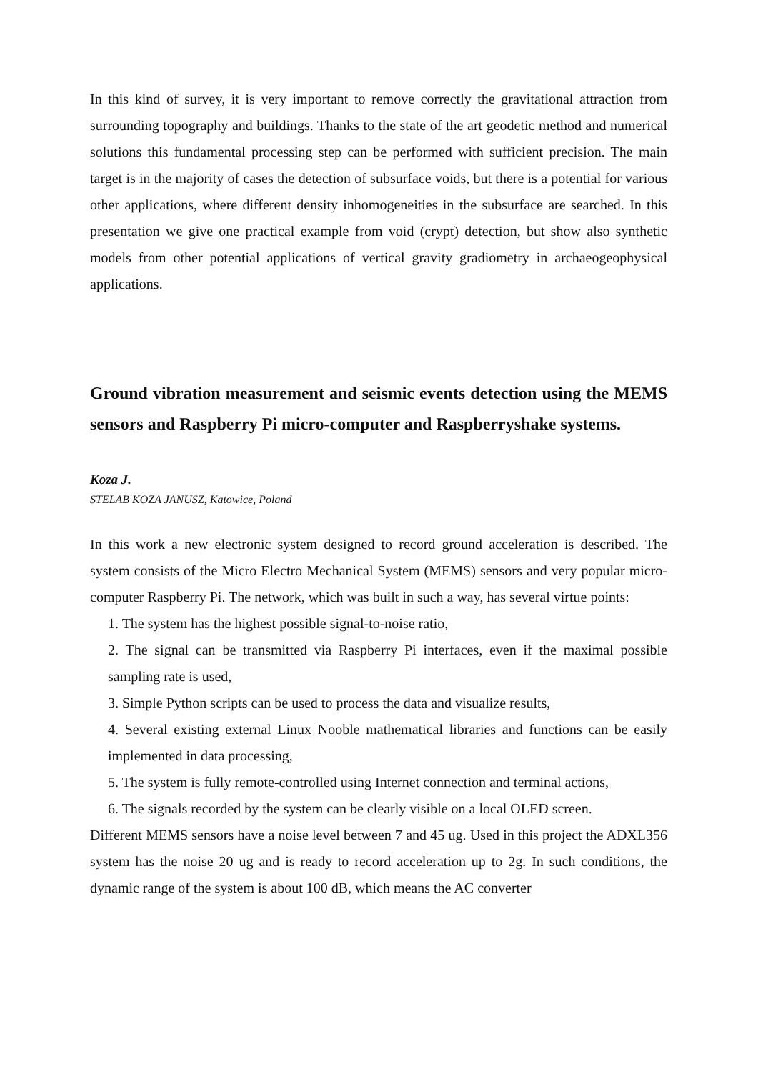In this kind of survey, it is very important to remove correctly the gravitational attraction from surrounding topography and buildings. Thanks to the state of the art geodetic method and numerical solutions this fundamental processing step can be performed with sufficient precision. The main target is in the majority of cases the detection of subsurface voids, but there is a potential for various other applications, where different density inhomogeneities in the subsurface are searched. In this presentation we give one practical example from void (crypt) detection, but show also synthetic models from other potential applications of vertical gravity gradiometry in archaeogeophysical applications.
Ground vibration measurement and seismic events detection using the MEMS sensors and Raspberry Pi micro-computer and Raspberryshake systems.
Koza J.
STELAB KOZA JANUSZ, Katowice, Poland
In this work a new electronic system designed to record ground acceleration is described. The system consists of the Micro Electro Mechanical System (MEMS) sensors and very popular micro-computer Raspberry Pi. The network, which was built in such a way, has several virtue points:
1. The system has the highest possible signal-to-noise ratio,
2. The signal can be transmitted via Raspberry Pi interfaces, even if the maximal possible sampling rate is used,
3. Simple Python scripts can be used to process the data and visualize results,
4. Several existing external Linux Nooble mathematical libraries and functions can be easily implemented in data processing,
5. The system is fully remote-controlled using Internet connection and terminal actions,
6. The signals recorded by the system can be clearly visible on a local OLED screen.
Different MEMS sensors have a noise level between 7 and 45 ug. Used in this project the ADXL356 system has the noise 20 ug and is ready to record acceleration up to 2g. In such conditions, the dynamic range of the system is about 100 dB, which means the AC converter